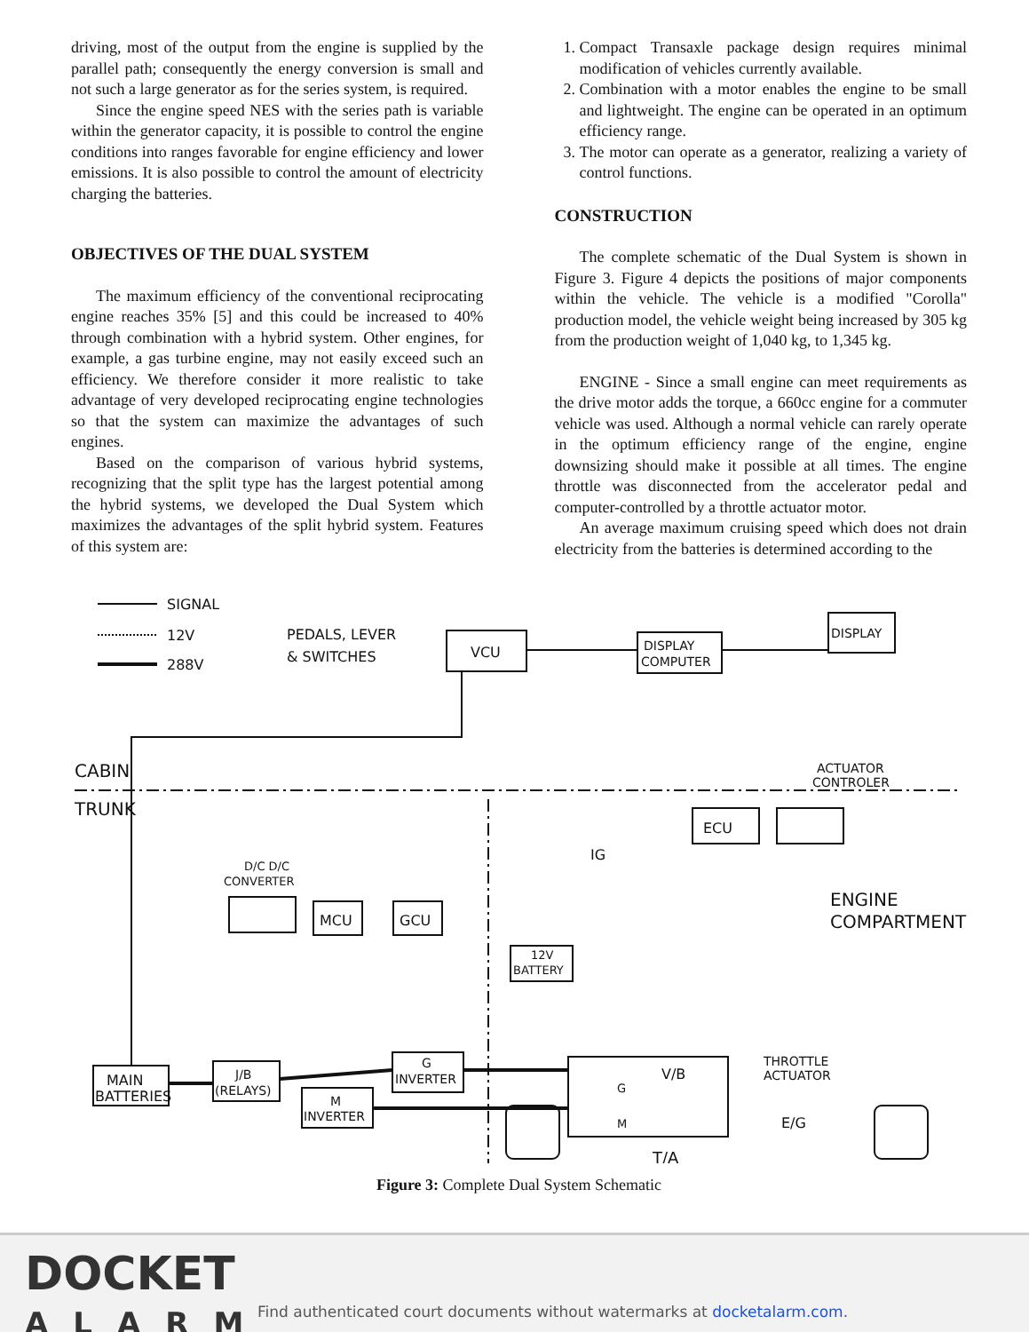driving, most of the output from the engine is supplied by the parallel path; consequently the energy conversion is small and not such a large generator as for the series system, is required.
Since the engine speed NES with the series path is variable within the generator capacity, it is possible to control the engine conditions into ranges favorable for engine efficiency and lower emissions. It is also possible to control the amount of electricity charging the batteries.
OBJECTIVES OF THE DUAL SYSTEM
The maximum efficiency of the conventional reciprocating engine reaches 35% [5] and this could be increased to 40% through combination with a hybrid system. Other engines, for example, a gas turbine engine, may not easily exceed such an efficiency. We therefore consider it more realistic to take advantage of very developed reciprocating engine technologies so that the system can maximize the advantages of such engines.
Based on the comparison of various hybrid systems, recognizing that the split type has the largest potential among the hybrid systems, we developed the Dual System which maximizes the advantages of the split hybrid system. Features of this system are:
1. Compact Transaxle package design requires minimal modification of vehicles currently available.
2. Combination with a motor enables the engine to be small and lightweight. The engine can be operated in an optimum efficiency range.
3. The motor can operate as a generator, realizing a variety of control functions.
CONSTRUCTION
The complete schematic of the Dual System is shown in Figure 3. Figure 4 depicts the positions of major components within the vehicle. The vehicle is a modified "Corolla" production model, the vehicle weight being increased by 305 kg from the production weight of 1,040 kg, to 1,345 kg.
ENGINE - Since a small engine can meet requirements as the drive motor adds the torque, a 660cc engine for a commuter vehicle was used. Although a normal vehicle can rarely operate in the optimum efficiency range of the engine, engine downsizing should make it possible at all times. The engine throttle was disconnected from the accelerator pedal and computer-controlled by a throttle actuator motor.
An average maximum cruising speed which does not drain electricity from the batteries is determined according to the
SIGNAL
12V
288V
PEDALS, LEVER
& SWITCHES
VCU
DISPLAY
COMPUTER
DISPLAY
CABIN
TRUNK
ENGINE
COMPARTMENT
ECU
ACTUATOR
CONTROLER
D/C D/C
CONVERTER
MCU
GCU
12V
BATTERY
IG
MAIN
BATTERIES
J/B
(RELAYS)
G
INVERTER
M
INVERTER
V/B
THROTTLE
ACTUATOR
E/G
T/A
G
M
Figure 3: Complete Dual System Schematic
DOCKET
ALARM
Find authenticated court documents without watermarks at docketalarm.com.